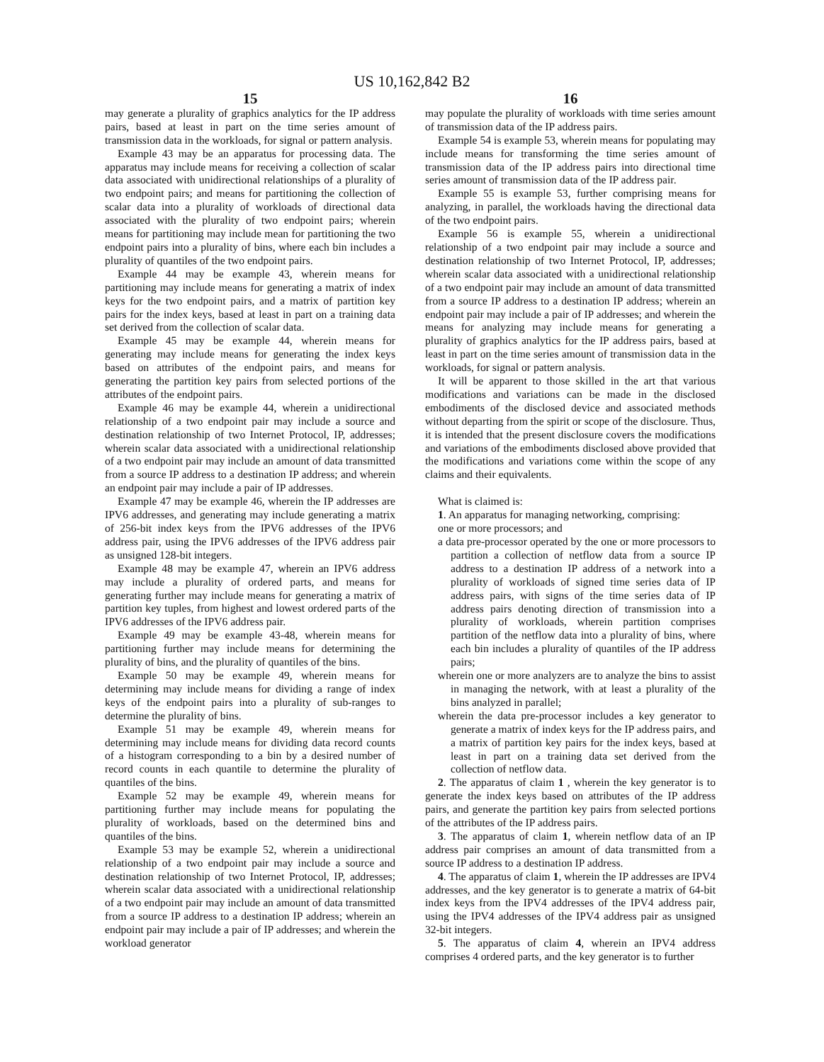US 10,162,842 B2
15
may generate a plurality of graphics analytics for the IP address pairs, based at least in part on the time series amount of transmission data in the workloads, for signal or pattern analysis.
Example 43 may be an apparatus for processing data. The apparatus may include means for receiving a collection of scalar data associated with unidirectional relationships of a plurality of two endpoint pairs; and means for partitioning the collection of scalar data into a plurality of workloads of directional data associated with the plurality of two endpoint pairs; wherein means for partitioning may include mean for partitioning the two endpoint pairs into a plurality of bins, where each bin includes a plurality of quantiles of the two endpoint pairs.
Example 44 may be example 43, wherein means for partitioning may include means for generating a matrix of index keys for the two endpoint pairs, and a matrix of partition key pairs for the index keys, based at least in part on a training data set derived from the collection of scalar data.
Example 45 may be example 44, wherein means for generating may include means for generating the index keys based on attributes of the endpoint pairs, and means for generating the partition key pairs from selected portions of the attributes of the endpoint pairs.
Example 46 may be example 44, wherein a unidirectional relationship of a two endpoint pair may include a source and destination relationship of two Internet Protocol, IP, addresses; wherein scalar data associated with a unidirectional relationship of a two endpoint pair may include an amount of data transmitted from a source IP address to a destination IP address; and wherein an endpoint pair may include a pair of IP addresses.
Example 47 may be example 46, wherein the IP addresses are IPV6 addresses, and generating may include generating a matrix of 256-bit index keys from the IPV6 addresses of the IPV6 address pair, using the IPV6 addresses of the IPV6 address pair as unsigned 128-bit integers.
Example 48 may be example 47, wherein an IPV6 address may include a plurality of ordered parts, and means for generating further may include means for generating a matrix of partition key tuples, from highest and lowest ordered parts of the IPV6 addresses of the IPV6 address pair.
Example 49 may be example 43-48, wherein means for partitioning further may include means for determining the plurality of bins, and the plurality of quantiles of the bins.
Example 50 may be example 49, wherein means for determining may include means for dividing a range of index keys of the endpoint pairs into a plurality of sub-ranges to determine the plurality of bins.
Example 51 may be example 49, wherein means for determining may include means for dividing data record counts of a histogram corresponding to a bin by a desired number of record counts in each quantile to determine the plurality of quantiles of the bins.
Example 52 may be example 49, wherein means for partitioning further may include means for populating the plurality of workloads, based on the determined bins and quantiles of the bins.
Example 53 may be example 52, wherein a unidirectional relationship of a two endpoint pair may include a source and destination relationship of two Internet Protocol, IP, addresses; wherein scalar data associated with a unidirectional relationship of a two endpoint pair may include an amount of data transmitted from a source IP address to a destination IP address; wherein an endpoint pair may include a pair of IP addresses; and wherein the workload generator
16
may populate the plurality of workloads with time series amount of transmission data of the IP address pairs.
Example 54 is example 53, wherein means for populating may include means for transforming the time series amount of transmission data of the IP address pairs into directional time series amount of transmission data of the IP address pair.
Example 55 is example 53, further comprising means for analyzing, in parallel, the workloads having the directional data of the two endpoint pairs.
Example 56 is example 55, wherein a unidirectional relationship of a two endpoint pair may include a source and destination relationship of two Internet Protocol, IP, addresses; wherein scalar data associated with a unidirectional relationship of a two endpoint pair may include an amount of data transmitted from a source IP address to a destination IP address; wherein an endpoint pair may include a pair of IP addresses; and wherein the means for analyzing may include means for generating a plurality of graphics analytics for the IP address pairs, based at least in part on the time series amount of transmission data in the workloads, for signal or pattern analysis.
It will be apparent to those skilled in the art that various modifications and variations can be made in the disclosed embodiments of the disclosed device and associated methods without departing from the spirit or scope of the disclosure. Thus, it is intended that the present disclosure covers the modifications and variations of the embodiments disclosed above provided that the modifications and variations come within the scope of any claims and their equivalents.
What is claimed is:
1. An apparatus for managing networking, comprising:
one or more processors; and
a data pre-processor operated by the one or more processors to partition a collection of netflow data from a source IP address to a destination IP address of a network into a plurality of workloads of signed time series data of IP address pairs, with signs of the time series data of IP address pairs denoting direction of transmission into a plurality of workloads, wherein partition comprises partition of the netflow data into a plurality of bins, where each bin includes a plurality of quantiles of the IP address pairs;
wherein one or more analyzers are to analyze the bins to assist in managing the network, with at least a plurality of the bins analyzed in parallel;
wherein the data pre-processor includes a key generator to generate a matrix of index keys for the IP address pairs, and a matrix of partition key pairs for the index keys, based at least in part on a training data set derived from the collection of netflow data.
2. The apparatus of claim 1 , wherein the key generator is to generate the index keys based on attributes of the IP address pairs, and generate the partition key pairs from selected portions of the attributes of the IP address pairs.
3. The apparatus of claim 1, wherein netflow data of an IP address pair comprises an amount of data transmitted from a source IP address to a destination IP address.
4. The apparatus of claim 1, wherein the IP addresses are IPV4 addresses, and the key generator is to generate a matrix of 64-bit index keys from the IPV4 addresses of the IPV4 address pair, using the IPV4 addresses of the IPV4 address pair as unsigned 32-bit integers.
5. The apparatus of claim 4, wherein an IPV4 address comprises 4 ordered parts, and the key generator is to further